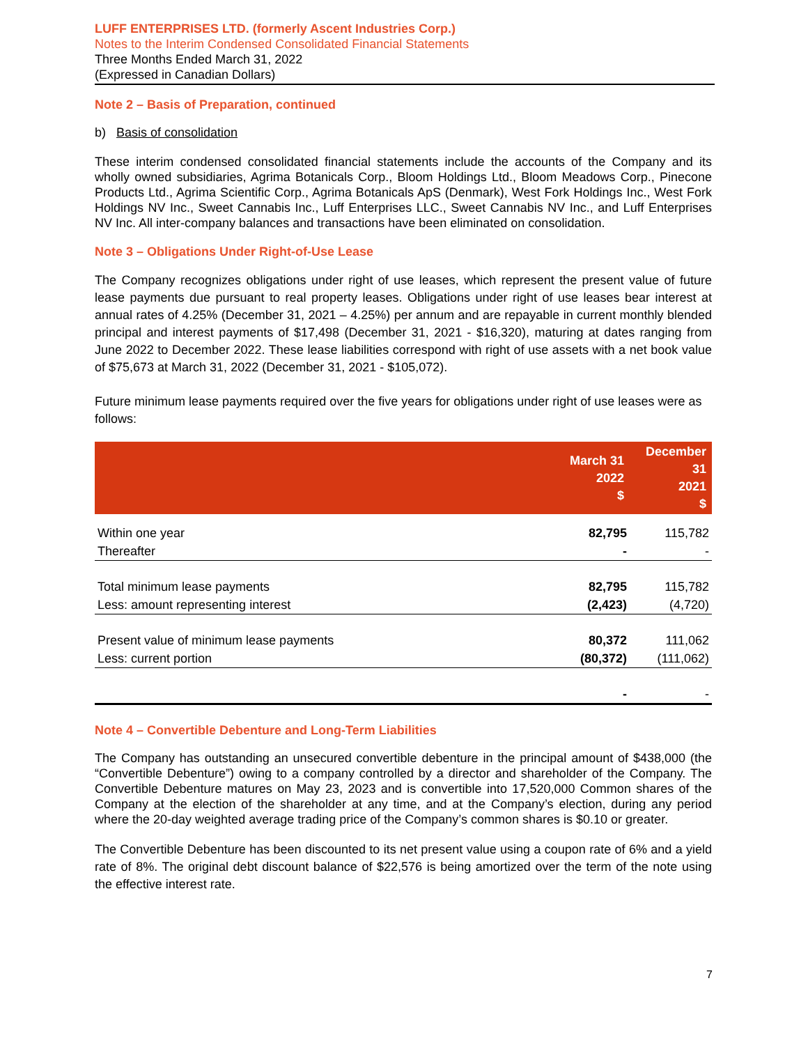LUFF ENTERPRISES LTD. (formerly Ascent Industries Corp.)
Notes to the Interim Condensed Consolidated Financial Statements
Three Months Ended March 31, 2022
(Expressed in Canadian Dollars)
Note 2 – Basis of Preparation, continued
b) Basis of consolidation
These interim condensed consolidated financial statements include the accounts of the Company and its wholly owned subsidiaries, Agrima Botanicals Corp., Bloom Holdings Ltd., Bloom Meadows Corp., Pinecone Products Ltd., Agrima Scientific Corp., Agrima Botanicals ApS (Denmark), West Fork Holdings Inc., West Fork Holdings NV Inc., Sweet Cannabis Inc., Luff Enterprises LLC., Sweet Cannabis NV Inc., and Luff Enterprises NV Inc. All inter-company balances and transactions have been eliminated on consolidation.
Note 3 – Obligations Under Right-of-Use Lease
The Company recognizes obligations under right of use leases, which represent the present value of future lease payments due pursuant to real property leases. Obligations under right of use leases bear interest at annual rates of 4.25% (December 31, 2021 – 4.25%) per annum and are repayable in current monthly blended principal and interest payments of $17,498 (December 31, 2021 - $16,320), maturing at dates ranging from June 2022 to December 2022. These lease liabilities correspond with right of use assets with a net book value of $75,673 at March 31, 2022 (December 31, 2021 - $105,072).
Future minimum lease payments required over the five years for obligations under right of use leases were as follows:
| | March 31 2022 $ | December 31 2021 $ |
| --- | --- | --- |
| Within one year | 82,795 | 115,782 |
| Thereafter | - | - |
| Total minimum lease payments | 82,795 | 115,782 |
| Less: amount representing interest | (2,423) | (4,720) |
| Present value of minimum lease payments | 80,372 | 111,062 |
| Less: current portion | (80,372) | (111,062) |
| | - | - |
Note 4 – Convertible Debenture and Long-Term Liabilities
The Company has outstanding an unsecured convertible debenture in the principal amount of $438,000 (the “Convertible Debenture”) owing to a company controlled by a director and shareholder of the Company. The Convertible Debenture matures on May 23, 2023 and is convertible into 17,520,000 Common shares of the Company at the election of the shareholder at any time, and at the Company’s election, during any period where the 20-day weighted average trading price of the Company’s common shares is $0.10 or greater.
The Convertible Debenture has been discounted to its net present value using a coupon rate of 6% and a yield rate of 8%. The original debt discount balance of $22,576 is being amortized over the term of the note using the effective interest rate.
7